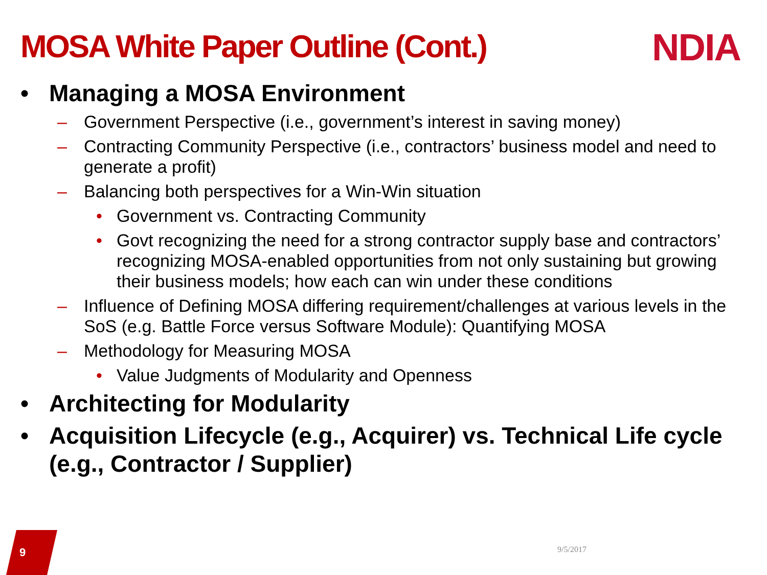MOSA White Paper Outline (Cont.)
NDIA
• Managing a MOSA Environment
– Government Perspective (i.e., government’s interest in saving money)
– Contracting Community Perspective (i.e., contractors’ business model and need to generate a profit)
– Balancing both perspectives for a Win-Win situation
• Government vs. Contracting Community
• Govt recognizing the need for a strong contractor supply base and contractors’ recognizing MOSA-enabled opportunities from not only sustaining but growing their business models; how each can win under these conditions
– Influence of Defining MOSA differing requirement/challenges at various levels in the SoS (e.g. Battle Force versus Software Module): Quantifying MOSA
– Methodology for Measuring MOSA
• Value Judgments of Modularity and Openness
• Architecting for Modularity
• Acquisition Lifecycle (e.g., Acquirer) vs. Technical Life cycle (e.g., Contractor / Supplier)
9 9/5/2017